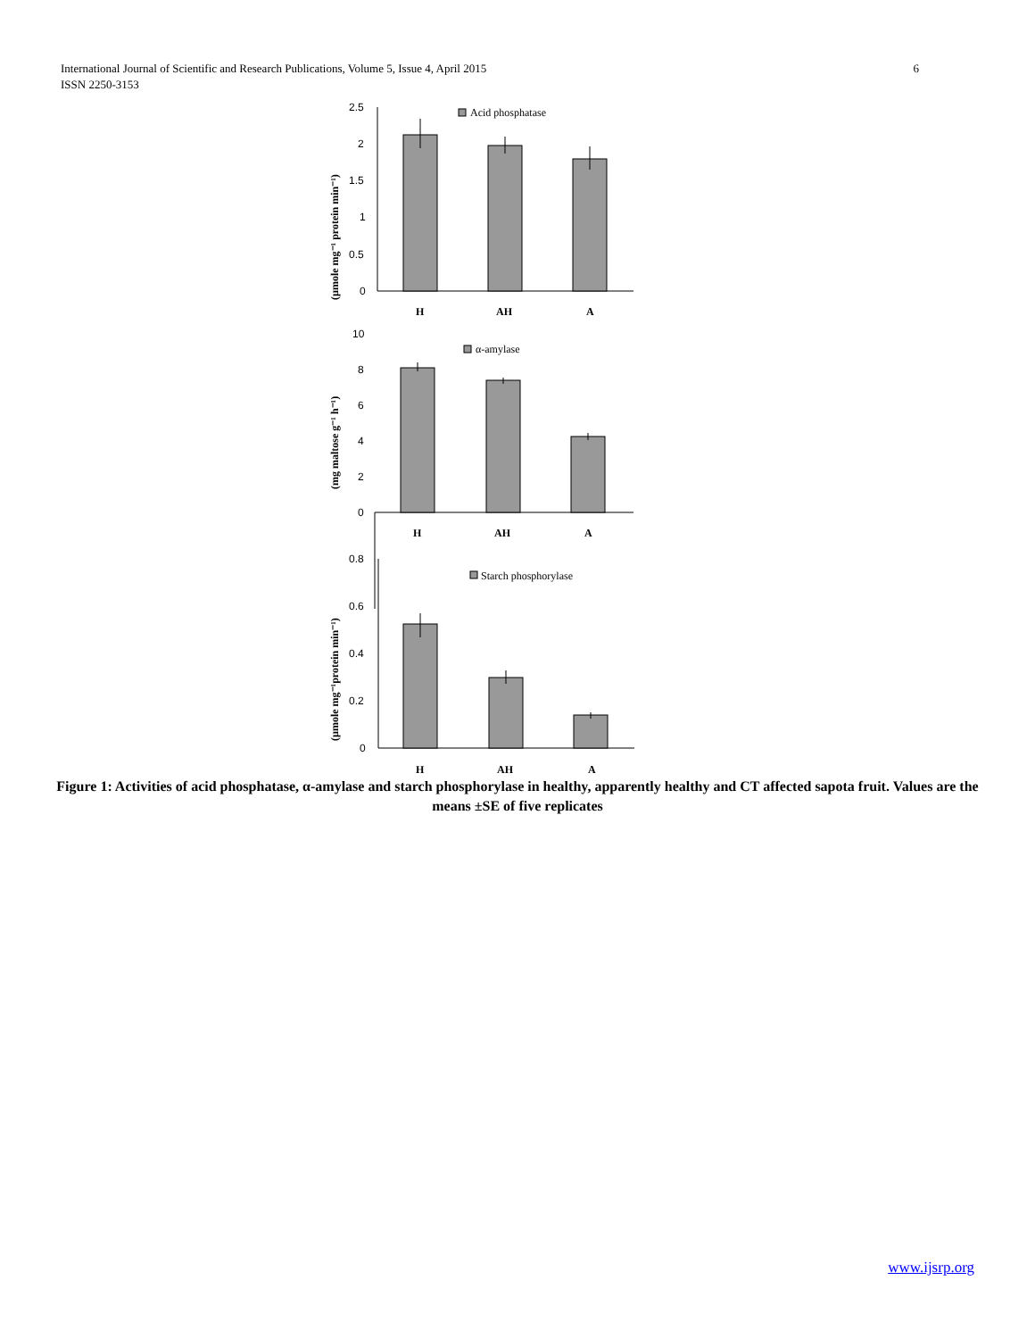6 International Journal of Scientific and Research Publications, Volume 5, Issue 4, April 2015
ISSN 2250-3153
2.5
2
1.5
1
0.5
0
Acid phosphatase
H
AH
A
10
8
6
4
2
0
α-amylase
H
AH
A
0.8
0.6
0.4
0.2
0
Starch phosphorylase
H
AH
A
(µmole mg⁻¹ protein min⁻¹)
(mg maltose g⁻¹ h⁻¹)
(µmole mg⁻¹protein min⁻¹)
Figure 1: Activities of acid phosphatase, α-amylase and starch phosphorylase in healthy, apparently healthy and CT affected sapota fruit. Values are the means ±SE of five replicates
www.ijsrp.org